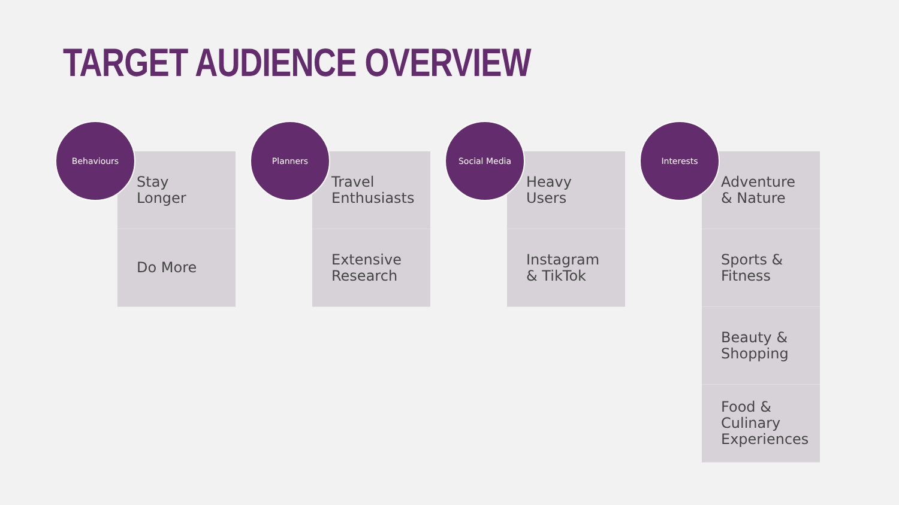TARGET AUDIENCE OVERVIEW
Behaviours
Stay
Longer
Do More
Planners
Travel
Enthusiasts
Extensive
Research
Social Media
Heavy
Users
Instagram
& TikTok
Interests
Adventure
& Nature
Sports &
Fitness
Beauty &
Shopping
Food &
Culinary
Experiences